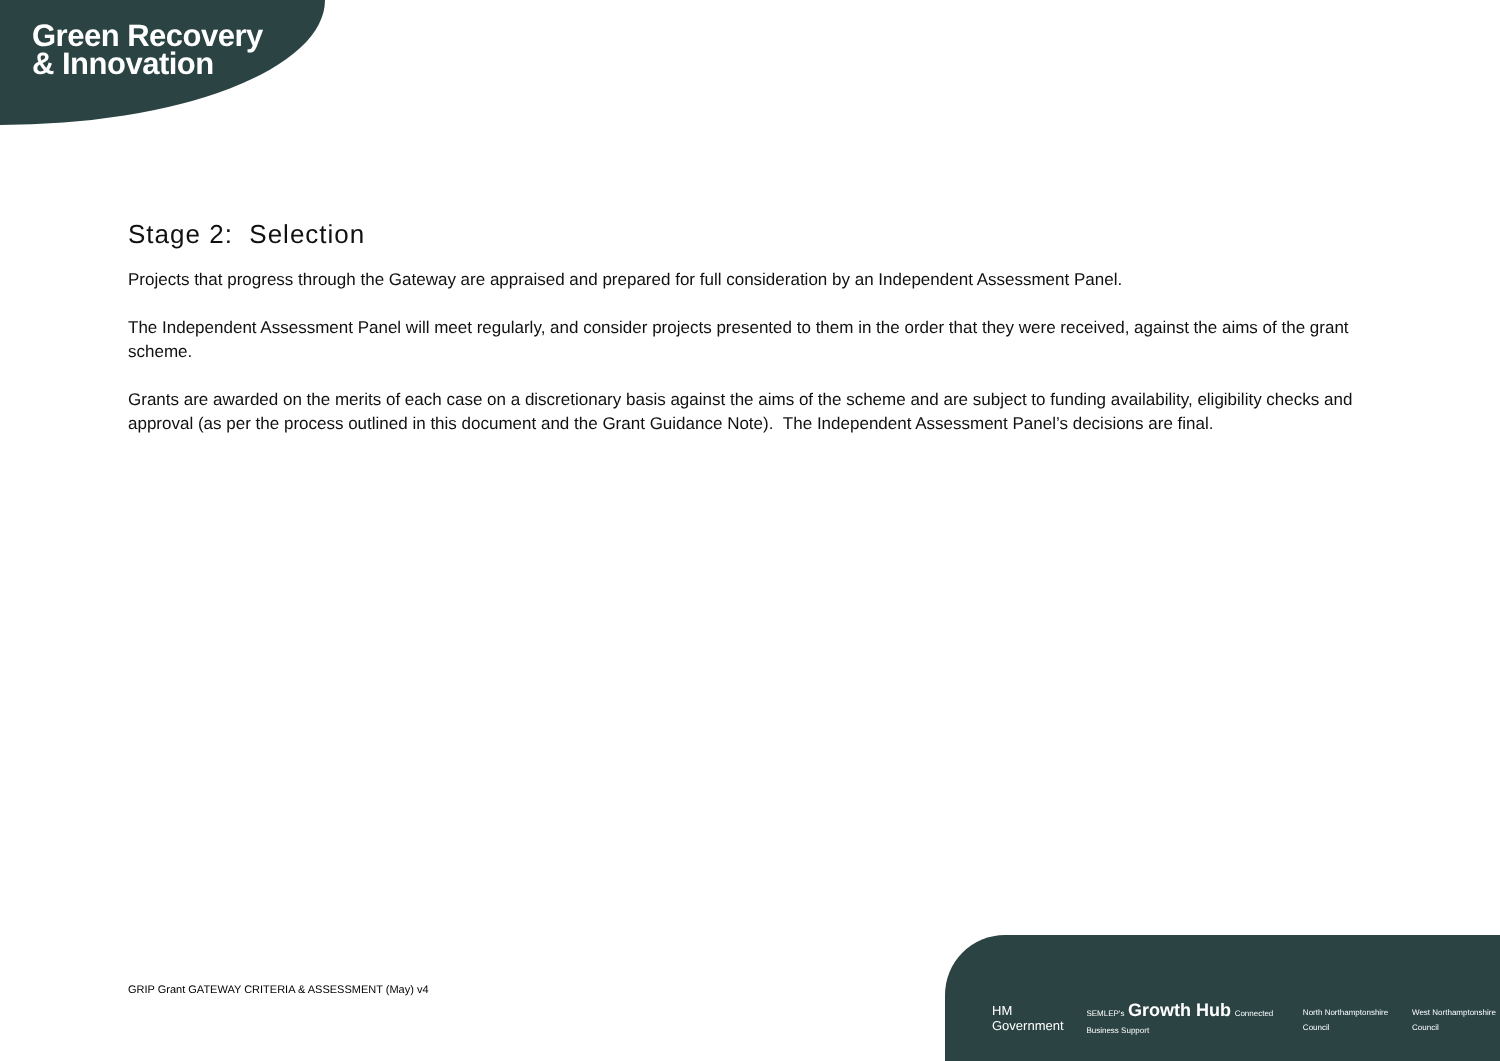Green Recovery
& Innovation
Stage 2: Selection
Projects that progress through the Gateway are appraised and prepared for full consideration by an Independent Assessment Panel.
The Independent Assessment Panel will meet regularly, and consider projects presented to them in the order that they were received, against the aims of the grant scheme.
Grants are awarded on the merits of each case on a discretionary basis against the aims of the scheme and are subject to funding availability, eligibility checks and approval (as per the process outlined in this document and the Grant Guidance Note). The Independent Assessment Panel’s decisions are final.
GRIP Grant GATEWAY CRITERIA & ASSESSMENT (May) v4
HM Government SEMLEP's Growth Hub Connected Business Support North Northamptonshire Council West Northamptonshire Council